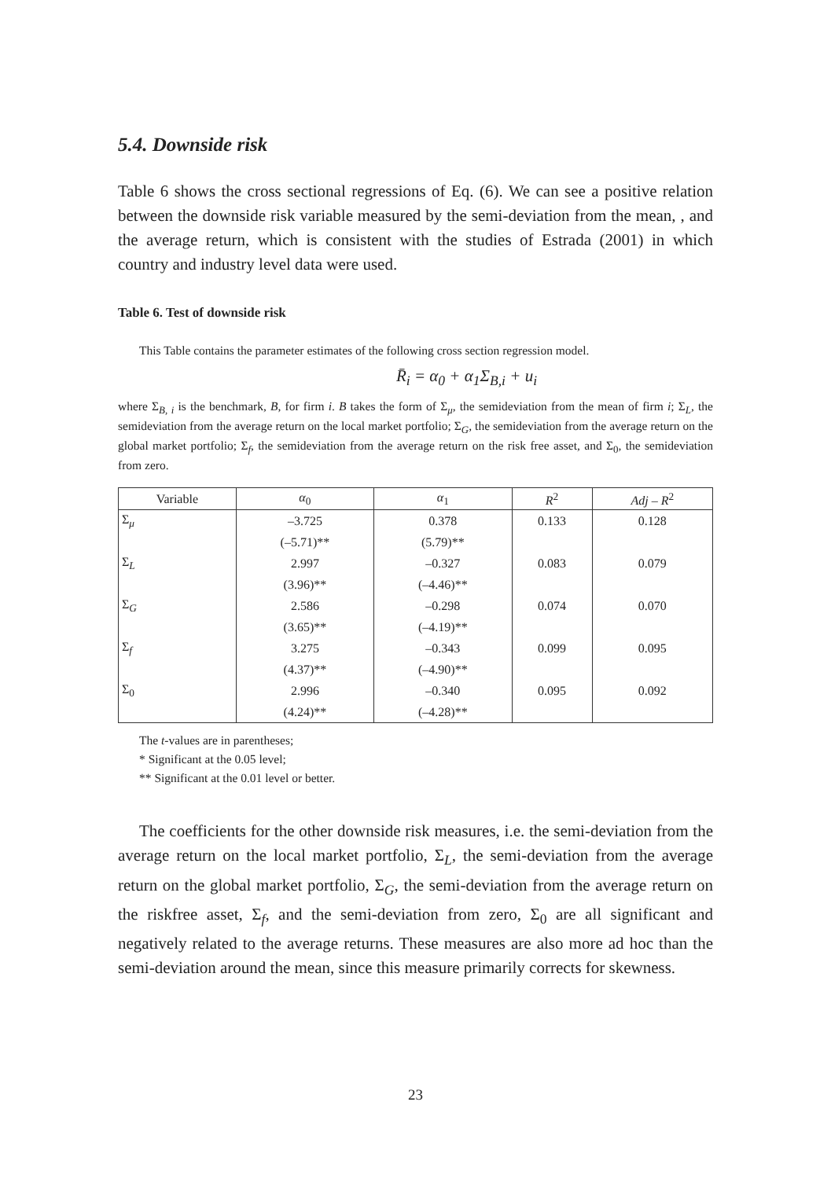5.4. Downside risk
Table 6 shows the cross sectional regressions of Eq. (6). We can see a positive relation between the downside risk variable measured by the semi-deviation from the mean, , and the average return, which is consistent with the studies of Estrada (2001) in which country and industry level data were used.
Table 6. Test of downside risk
This Table contains the parameter estimates of the following cross section regression model.
R̄<sub>i</sub> = α<sub>0</sub> + α<sub>1</sub>Σ<sub>B,i</sub> + u<sub>i</sub>
where Σ<sub>B, i</sub> is the benchmark, B, for firm i. B takes the form of Σ<sub>μ</sub>, the semideviation from the mean of firm i; Σ<sub>L</sub>, the semideviation from the average return on the local market portfolio; Σ<sub>G</sub>, the semideviation from the average return on the global market portfolio; Σ<sub>f</sub>, the semideviation from the average return on the risk free asset, and Σ<sub>0</sub>, the semideviation from zero.
| Variable | α<sub>0</sub> | α<sub>1</sub> | R<sup>2</sup> | Adj – R<sup>2</sup> |
| --- | --- | --- | --- | --- |
| Σ<sub>μ</sub> | –3.725 | 0.378 | 0.133 | 0.128 |
| | (–5.71)** | (5.79)** | | |
| Σ<sub>L</sub> | 2.997 | –0.327 | 0.083 | 0.079 |
| | (3.96)** | (–4.46)** | | |
| Σ<sub>G</sub> | 2.586 | –0.298 | 0.074 | 0.070 |
| | (3.65)** | (–4.19)** | | |
| Σ<sub>f</sub> | 3.275 | –0.343 | 0.099 | 0.095 |
| | (4.37)** | (–4.90)** | | |
| Σ<sub>0</sub> | 2.996 | –0.340 | 0.095 | 0.092 |
| | (4.24)** | (–4.28)** | | |
The t-values are in parentheses;
* Significant at the 0.05 level;
** Significant at the 0.01 level or better.
The coefficients for the other downside risk measures, i.e. the semi-deviation from the average return on the local market portfolio, Σ<sub>L</sub>, the semi-deviation from the average return on the global market portfolio, Σ<sub>G</sub>, the semi-deviation from the average return on the riskfree asset, Σ<sub>f</sub>, and the semi-deviation from zero, Σ<sub>0</sub> are all significant and negatively related to the average returns. These measures are also more ad hoc than the semi-deviation around the mean, since this measure primarily corrects for skewness.
23